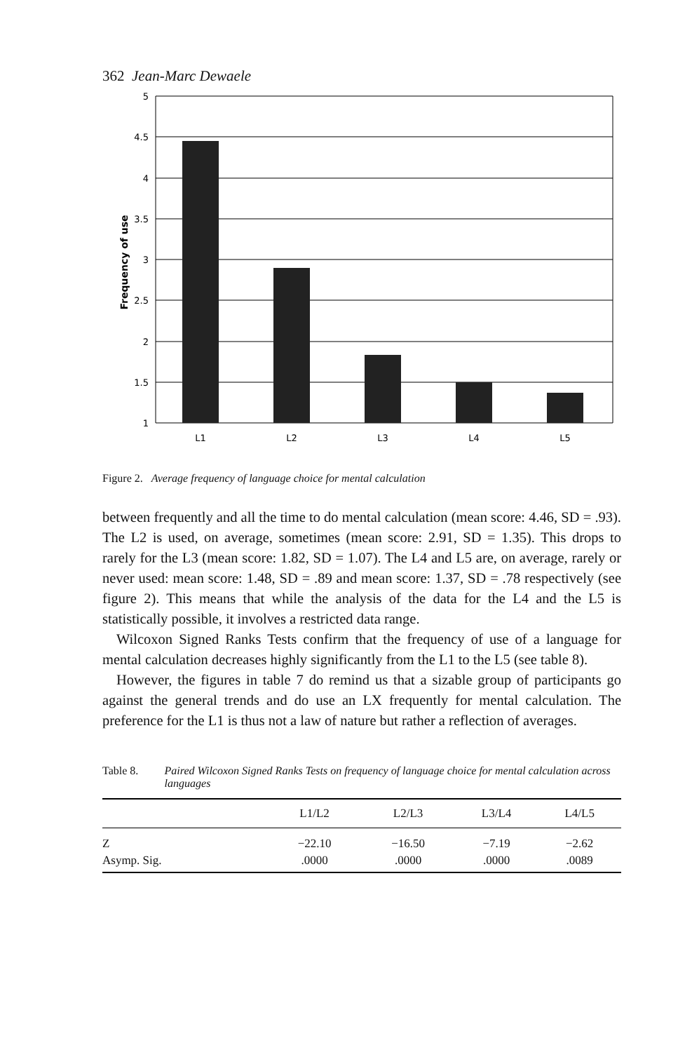362 Jean-Marc Dewaele
5
4.5
4
3.5
3
2.5
2
1.5
1
L1
L2
L3
L4
L5
Frequency of use
Figure 2. Average frequency of language choice for mental calculation
between frequently and all the time to do mental calculation (mean score: 4.46, SD = .93). The L2 is used, on average, sometimes (mean score: 2.91, SD = 1.35). This drops to rarely for the L3 (mean score: 1.82, SD = 1.07). The L4 and L5 are, on average, rarely or never used: mean score: 1.48, SD = .89 and mean score: 1.37, SD = .78 respectively (see figure 2). This means that while the analysis of the data for the L4 and the L5 is statistically possible, it involves a restricted data range.
Wilcoxon Signed Ranks Tests confirm that the frequency of use of a language for mental calculation decreases highly significantly from the L1 to the L5 (see table 8).
However, the figures in table 7 do remind us that a sizable group of participants go against the general trends and do use an LX frequently for mental calculation. The preference for the L1 is thus not a law of nature but rather a reflection of averages.
Table 8. Paired Wilcoxon Signed Ranks Tests on frequency of language choice for mental calculation across languages
| | L1/L2 | L2/L3 | L3/L4 | L4/L5 |
| --- | --- | --- | --- | --- |
| Z | −22.10 | −16.50 | −7.19 | −2.62 |
| Asymp. Sig. | .0000 | .0000 | .0000 | .0089 |